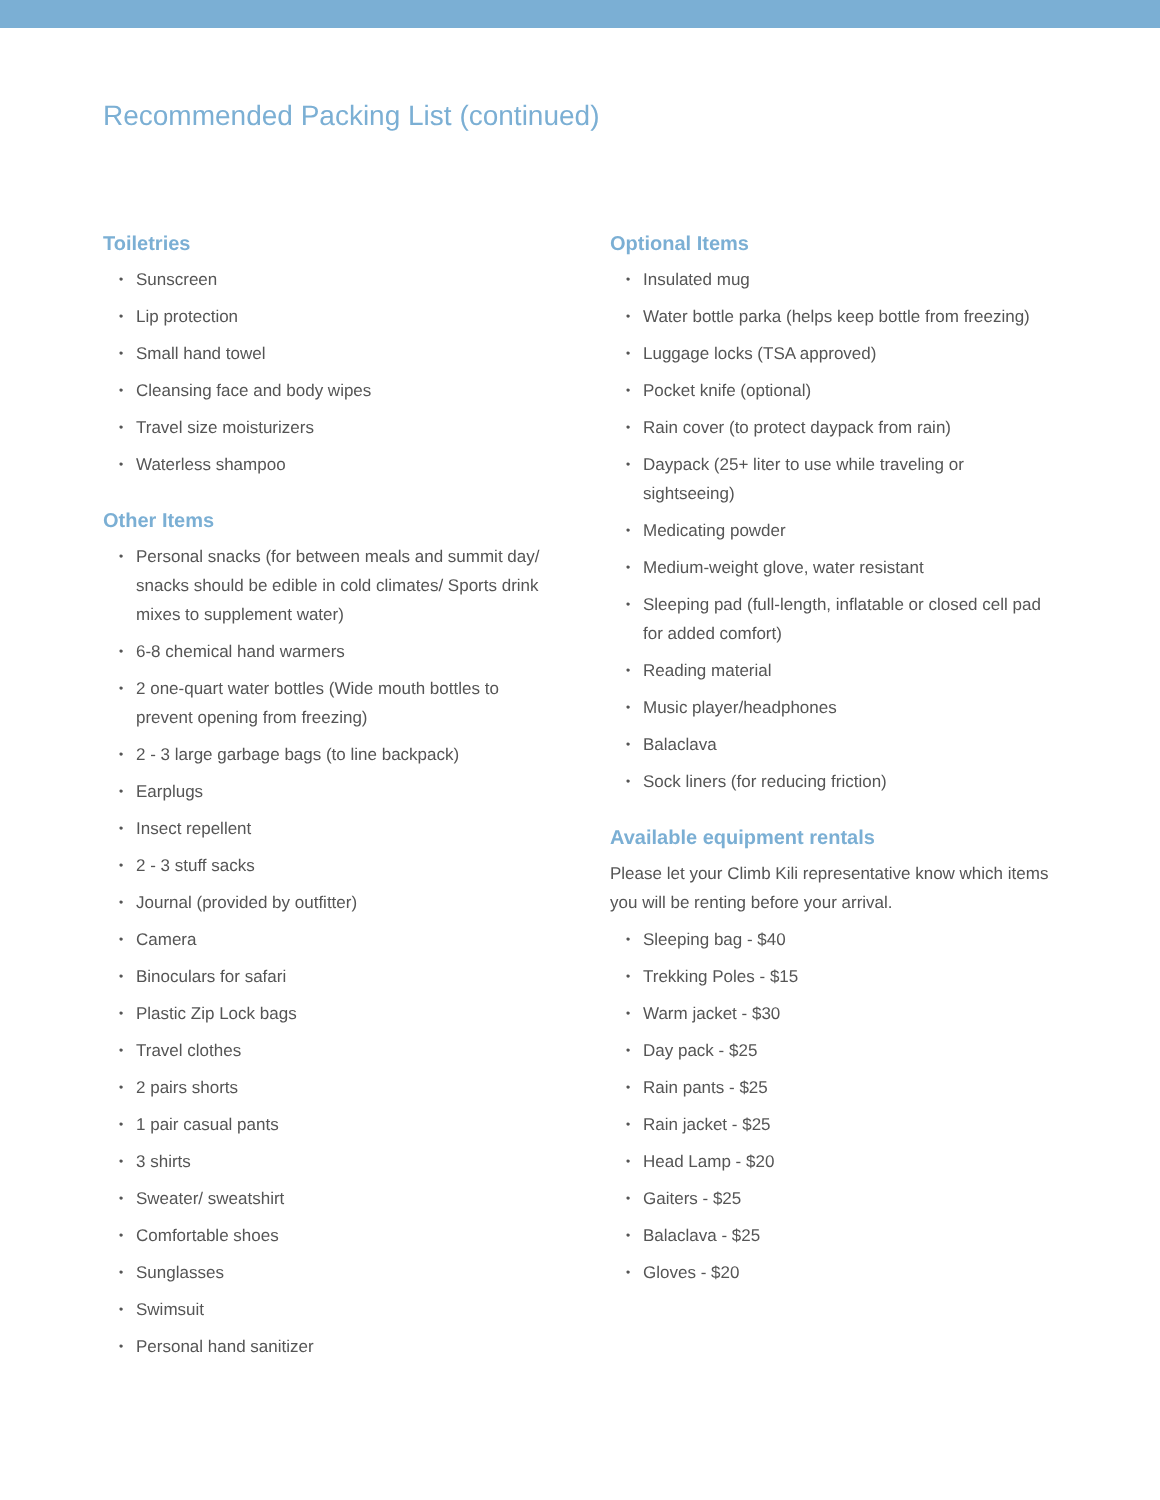Recommended Packing List (continued)
Toiletries
• Sunscreen
• Lip protection
• Small hand towel
• Cleansing face and body wipes
• Travel size moisturizers
• Waterless shampoo
Other Items
• Personal snacks (for between meals and summit day/ snacks should be edible in cold climates/ Sports drink mixes to supplement water)
• 6-8 chemical hand warmers
• 2 one-quart water bottles (Wide mouth bottles to prevent opening from freezing)
• 2 - 3 large garbage bags (to line backpack)
• Earplugs
• Insect repellent
• 2 - 3 stuff sacks
• Journal (provided by outfitter)
• Camera
• Binoculars for safari
• Plastic Zip Lock bags
• Travel clothes
• 2 pairs shorts
• 1 pair casual pants
• 3 shirts
• Sweater/ sweatshirt
• Comfortable shoes
• Sunglasses
• Swimsuit
• Personal hand sanitizer
Optional Items
• Insulated mug
• Water bottle parka (helps keep bottle from freezing)
• Luggage locks (TSA approved)
• Pocket knife (optional)
• Rain cover (to protect daypack from rain)
• Daypack (25+ liter to use while traveling or sightseeing)
• Medicating powder
• Medium-weight glove, water resistant
• Sleeping pad (full-length, inflatable or closed cell pad for added comfort)
• Reading material
• Music player/headphones
• Balaclava
• Sock liners (for reducing friction)
Available equipment rentals
Please let your Climb Kili representative know which items you will be renting before your arrival.
• Sleeping bag - $40
• Trekking Poles - $15
• Warm jacket - $30
• Day pack - $25
• Rain pants - $25
• Rain jacket - $25
• Head Lamp - $20
• Gaiters - $25
• Balaclava - $25
• Gloves - $20